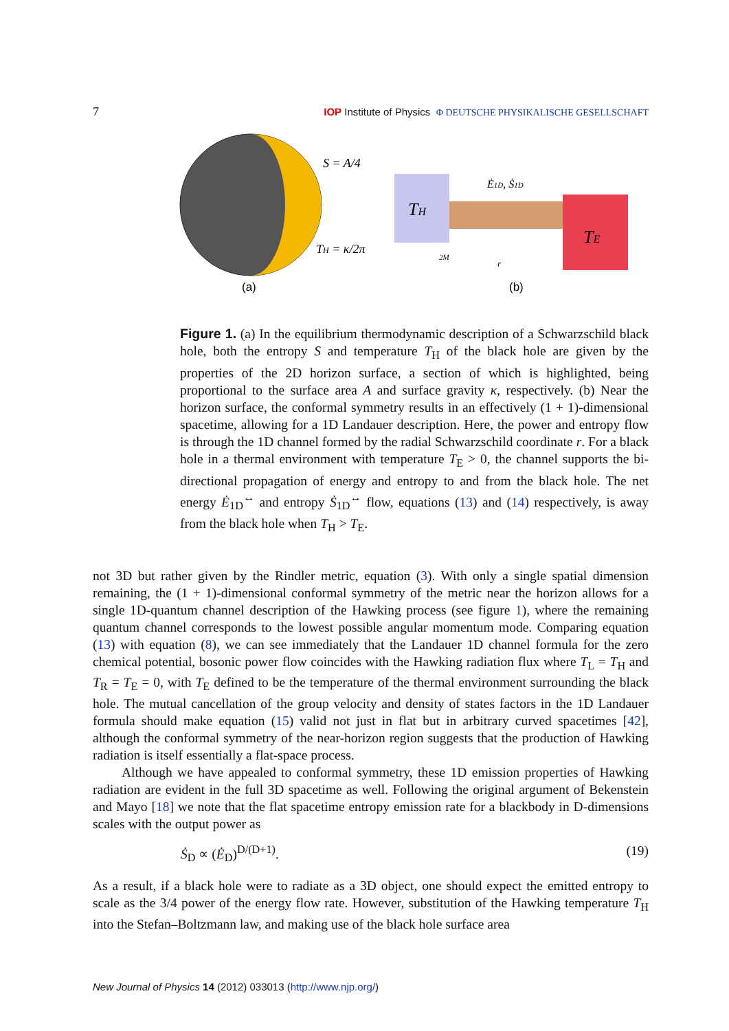7 IOP Institute of Physics Φ DEUTSCHE PHYSIKALISCHE GESELLSCHAFT
S = A/4
TH = κ/2π
(a)
TH
TE
Ė1D, Ṡ1D
2M
r
(b)
Figure 1. (a) In the equilibrium thermodynamic description of a Schwarzschild black hole, both the entropy S and temperature T<sub>H</sub> of the black hole are given by the properties of the 2D horizon surface, a section of which is highlighted, being proportional to the surface area A and surface gravity κ, respectively. (b) Near the horizon surface, the conformal symmetry results in an effectively (1 + 1)-dimensional spacetime, allowing for a 1D Landauer description. Here, the power and entropy flow is through the 1D channel formed by the radial Schwarzschild coordinate r. For a black hole in a thermal environment with temperature T<sub>E</sub> > 0, the channel supports the bi-directional propagation of energy and entropy to and from the black hole. The net energy Ė<sub>1D</sub><sup>↔</sup> and entropy Ṡ<sub>1D</sub><sup>↔</sup> flow, equations (13) and (14) respectively, is away from the black hole when T<sub>H</sub> > T<sub>E</sub>.
not 3D but rather given by the Rindler metric, equation (3). With only a single spatial dimension remaining, the (1 + 1)-dimensional conformal symmetry of the metric near the horizon allows for a single 1D-quantum channel description of the Hawking process (see figure 1), where the remaining quantum channel corresponds to the lowest possible angular momentum mode. Comparing equation (13) with equation (8), we can see immediately that the Landauer 1D channel formula for the zero chemical potential, bosonic power flow coincides with the Hawking radiation flux where T<sub>L</sub> = T<sub>H</sub> and T<sub>R</sub> = T<sub>E</sub> = 0, with T<sub>E</sub> defined to be the temperature of the thermal environment surrounding the black hole. The mutual cancellation of the group velocity and density of states factors in the 1D Landauer formula should make equation (15) valid not just in flat but in arbitrary curved spacetimes [42], although the conformal symmetry of the near-horizon region suggests that the production of Hawking radiation is itself essentially a flat-space process.
Although we have appealed to conformal symmetry, these 1D emission properties of Hawking radiation are evident in the full 3D spacetime as well. Following the original argument of Bekenstein and Mayo [18] we note that the flat spacetime entropy emission rate for a blackbody in D-dimensions scales with the output power as
Ṡ<sub>D</sub> ∝ (Ė<sub>D</sub>)<sup>D/(D+1)</sup>. (19)
As a result, if a black hole were to radiate as a 3D object, one should expect the emitted entropy to scale as the 3/4 power of the energy flow rate. However, substitution of the Hawking temperature T<sub>H</sub> into the Stefan–Boltzmann law, and making use of the black hole surface area
New Journal of Physics 14 (2012) 033013 (http://www.njp.org/)